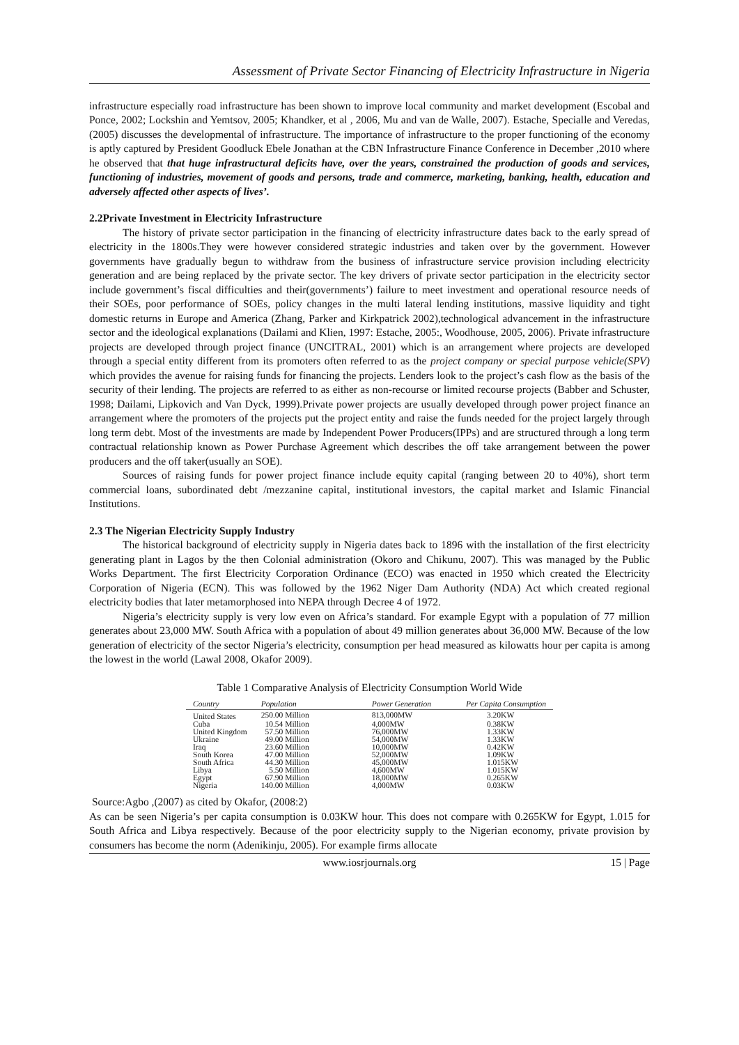Assessment of Private Sector Financing of Electricity Infrastructure in Nigeria
infrastructure especially road infrastructure has been shown to improve local community and market development (Escobal and Ponce, 2002; Lockshin and Yemtsov, 2005; Khandker, et al , 2006, Mu and van de Walle, 2007). Estache, Specialle and Veredas, (2005) discusses the developmental of infrastructure. The importance of infrastructure to the proper functioning of the economy is aptly captured by President Goodluck Ebele Jonathan at the CBN Infrastructure Finance Conference in December ,2010 where he observed that that huge infrastructural deficits have, over the years, constrained the production of goods and services, functioning of industries, movement of goods and persons, trade and commerce, marketing, banking, health, education and adversely affected other aspects of lives’.
2.2Private Investment in Electricity Infrastructure
The history of private sector participation in the financing of electricity infrastructure dates back to the early spread of electricity in the 1800s.They were however considered strategic industries and taken over by the government. However governments have gradually begun to withdraw from the business of infrastructure service provision including electricity generation and are being replaced by the private sector. The key drivers of private sector participation in the electricity sector include government’s fiscal difficulties and their(governments’) failure to meet investment and operational resource needs of their SOEs, poor performance of SOEs, policy changes in the multi lateral lending institutions, massive liquidity and tight domestic returns in Europe and America (Zhang, Parker and Kirkpatrick 2002),technological advancement in the infrastructure sector and the ideological explanations (Dailami and Klien, 1997: Estache, 2005:, Woodhouse, 2005, 2006). Private infrastructure projects are developed through project finance (UNCITRAL, 2001) which is an arrangement where projects are developed through a special entity different from its promoters often referred to as the project company or special purpose vehicle(SPV) which provides the avenue for raising funds for financing the projects. Lenders look to the project’s cash flow as the basis of the security of their lending. The projects are referred to as either as non-recourse or limited recourse projects (Babber and Schuster, 1998; Dailami, Lipkovich and Van Dyck, 1999).Private power projects are usually developed through power project finance an arrangement where the promoters of the projects put the project entity and raise the funds needed for the project largely through long term debt. Most of the investments are made by Independent Power Producers(IPPs) and are structured through a long term contractual relationship known as Power Purchase Agreement which describes the off take arrangement between the power producers and the off taker(usually an SOE).
Sources of raising funds for power project finance include equity capital (ranging between 20 to 40%), short term commercial loans, subordinated debt /mezzanine capital, institutional investors, the capital market and Islamic Financial Institutions.
2.3 The Nigerian Electricity Supply Industry
The historical background of electricity supply in Nigeria dates back to 1896 with the installation of the first electricity generating plant in Lagos by the then Colonial administration (Okoro and Chikunu, 2007). This was managed by the Public Works Department. The first Electricity Corporation Ordinance (ECO) was enacted in 1950 which created the Electricity Corporation of Nigeria (ECN). This was followed by the 1962 Niger Dam Authority (NDA) Act which created regional electricity bodies that later metamorphosed into NEPA through Decree 4 of 1972.
Nigeria’s electricity supply is very low even on Africa’s standard. For example Egypt with a population of 77 million generates about 23,000 MW. South Africa with a population of about 49 million generates about 36,000 MW. Because of the low generation of electricity of the sector Nigeria’s electricity, consumption per head measured as kilowatts hour per capita is among the lowest in the world (Lawal 2008, Okafor 2009).
Table 1 Comparative Analysis of Electricity Consumption World Wide
| Country | Population | Power Generation | Per Capita Consumption |
| --- | --- | --- | --- |
| United States | 250.00 Million | 813,000MW | 3.20KW |
| Cuba | 10.54 Million | 4,000MW | 0.38KW |
| United Kingdom | 57.50 Million | 76,000MW | 1.33KW |
| Ukraine | 49.00 Million | 54,000MW | 1.33KW |
| Iraq | 23.60 Million | 10,000MW | 0.42KW |
| South Korea | 47.00 Million | 52,000MW | 1.09KW |
| South Africa | 44.30 Million | 45,000MW | 1.015KW |
| Libya | 5.50 Million | 4,600MW | 1.015KW |
| Egypt | 67.90 Million | 18,000MW | 0.265KW |
| Nigeria | 140.00 Million | 4,000MW | 0.03KW |
Source:Agbo ,(2007) as cited by Okafor, (2008:2)
As can be seen Nigeria’s per capita consumption is 0.03KW hour. This does not compare with 0.265KW for Egypt, 1.015 for South Africa and Libya respectively. Because of the poor electricity supply to the Nigerian economy, private provision by consumers has become the norm (Adenikinju, 2005). For example firms allocate
www.iosrjournals.org 15 | Page